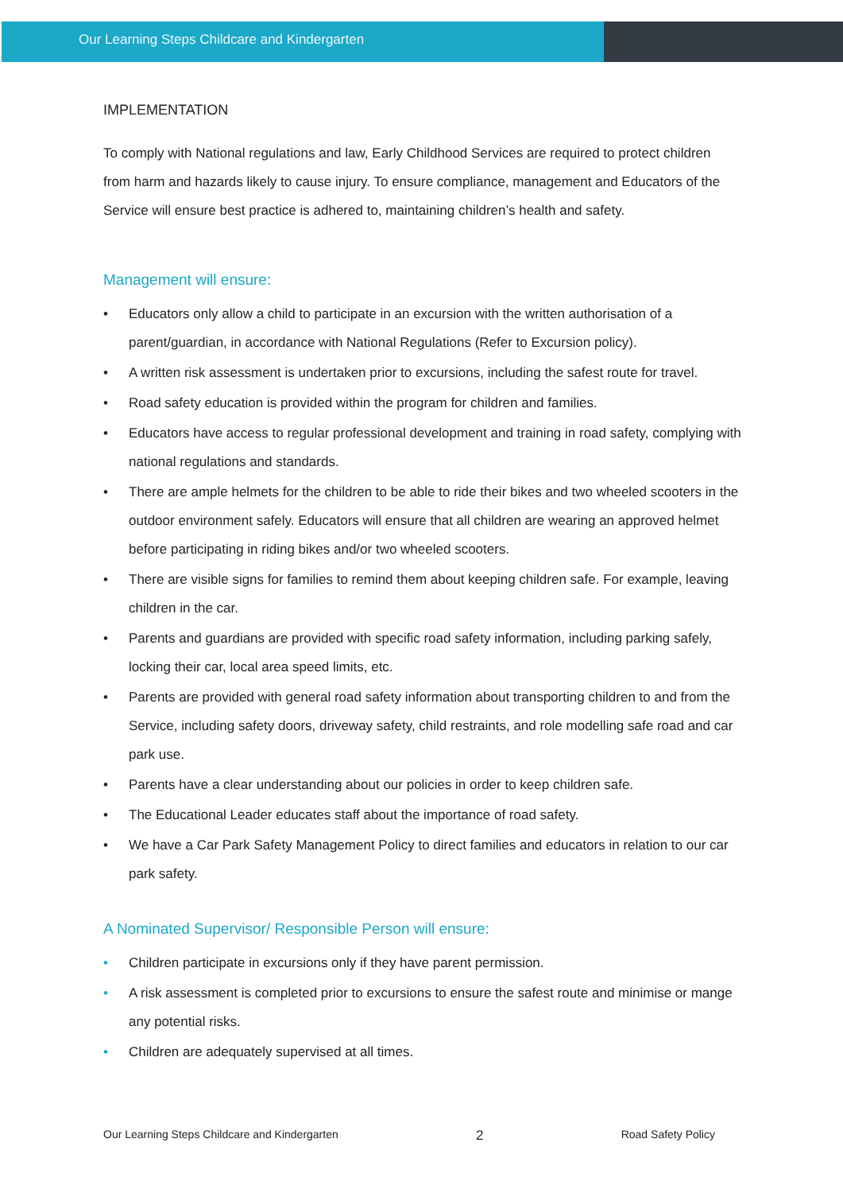Our Learning Steps Childcare and Kindergarten
IMPLEMENTATION
To comply with National regulations and law, Early Childhood Services are required to protect children from harm and hazards likely to cause injury. To ensure compliance, management and Educators of the Service will ensure best practice is adhered to, maintaining children’s health and safety.
Management will ensure:
• Educators only allow a child to participate in an excursion with the written authorisation of a parent/guardian, in accordance with National Regulations (Refer to Excursion policy).
• A written risk assessment is undertaken prior to excursions, including the safest route for travel.
• Road safety education is provided within the program for children and families.
• Educators have access to regular professional development and training in road safety, complying with national regulations and standards.
• There are ample helmets for the children to be able to ride their bikes and two wheeled scooters in the outdoor environment safely. Educators will ensure that all children are wearing an approved helmet before participating in riding bikes and/or two wheeled scooters.
• There are visible signs for families to remind them about keeping children safe. For example, leaving children in the car.
• Parents and guardians are provided with specific road safety information, including parking safely, locking their car, local area speed limits, etc.
• Parents are provided with general road safety information about transporting children to and from the Service, including safety doors, driveway safety, child restraints, and role modelling safe road and car park use.
• Parents have a clear understanding about our policies in order to keep children safe.
• The Educational Leader educates staff about the importance of road safety.
• We have a Car Park Safety Management Policy to direct families and educators in relation to our car park safety.
A Nominated Supervisor/ Responsible Person will ensure:
• Children participate in excursions only if they have parent permission.
• A risk assessment is completed prior to excursions to ensure the safest route and minimise or mange any potential risks.
• Children are adequately supervised at all times.
Our Learning Steps Childcare and Kindergarten
2
Road Safety Policy